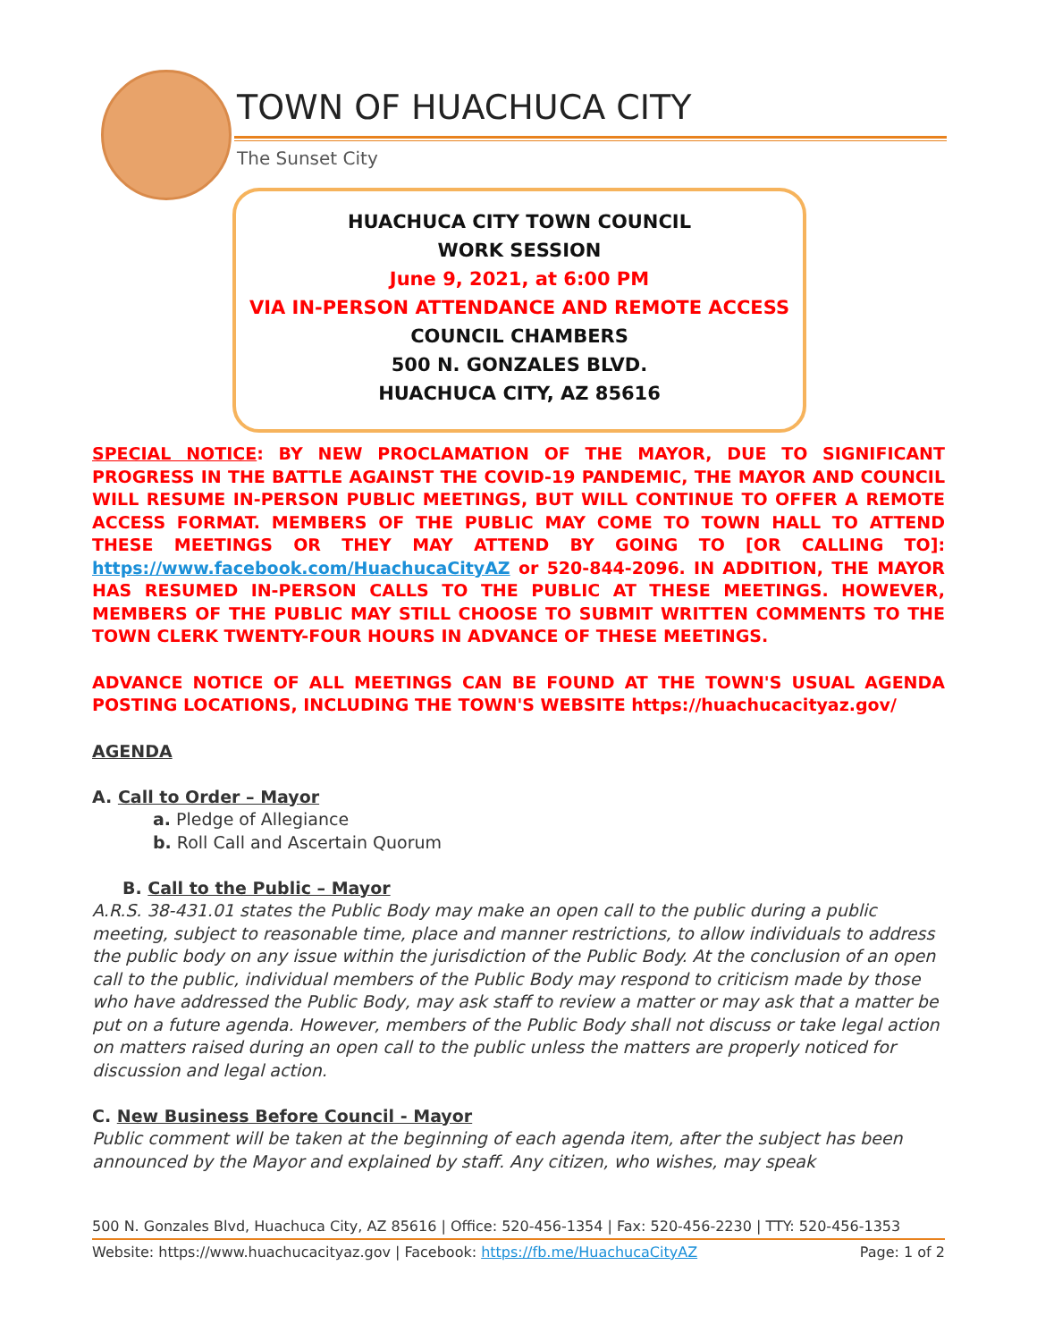TOWN OF HUACHUCA CITY
The Sunset City
HUACHUCA CITY TOWN COUNCIL
WORK SESSION
June 9, 2021, at 6:00 PM
VIA IN-PERSON ATTENDANCE AND REMOTE ACCESS
COUNCIL CHAMBERS
500 N. GONZALES BLVD.
HUACHUCA CITY, AZ 85616
SPECIAL NOTICE: BY NEW PROCLAMATION OF THE MAYOR, DUE TO SIGNIFICANT PROGRESS IN THE BATTLE AGAINST THE COVID-19 PANDEMIC, THE MAYOR AND COUNCIL WILL RESUME IN-PERSON PUBLIC MEETINGS, BUT WILL CONTINUE TO OFFER A REMOTE ACCESS FORMAT. MEMBERS OF THE PUBLIC MAY COME TO TOWN HALL TO ATTEND THESE MEETINGS OR THEY MAY ATTEND BY GOING TO [OR CALLING TO]: https://www.facebook.com/HuachucaCityAZ or 520-844-2096. IN ADDITION, THE MAYOR HAS RESUMED IN-PERSON CALLS TO THE PUBLIC AT THESE MEETINGS. HOWEVER, MEMBERS OF THE PUBLIC MAY STILL CHOOSE TO SUBMIT WRITTEN COMMENTS TO THE TOWN CLERK TWENTY-FOUR HOURS IN ADVANCE OF THESE MEETINGS.
ADVANCE NOTICE OF ALL MEETINGS CAN BE FOUND AT THE TOWN'S USUAL AGENDA POSTING LOCATIONS, INCLUDING THE TOWN'S WEBSITE https://huachucacityaz.gov/
AGENDA
A. Call to Order – Mayor
a. Pledge of Allegiance
b. Roll Call and Ascertain Quorum
B. Call to the Public – Mayor
A.R.S. 38-431.01 states the Public Body may make an open call to the public during a public meeting, subject to reasonable time, place and manner restrictions, to allow individuals to address the public body on any issue within the jurisdiction of the Public Body. At the conclusion of an open call to the public, individual members of the Public Body may respond to criticism made by those who have addressed the Public Body, may ask staff to review a matter or may ask that a matter be put on a future agenda. However, members of the Public Body shall not discuss or take legal action on matters raised during an open call to the public unless the matters are properly noticed for discussion and legal action.
C. New Business Before Council - Mayor
Public comment will be taken at the beginning of each agenda item, after the subject has been announced by the Mayor and explained by staff. Any citizen, who wishes, may speak
500 N. Gonzales Blvd, Huachuca City, AZ 85616 | Office: 520-456-1354 | Fax: 520-456-2230 | TTY: 520-456-1353
Website: https://www.huachucacityaz.gov | Facebook: https://fb.me/HuachucaCityAZ Page: 1 of 2